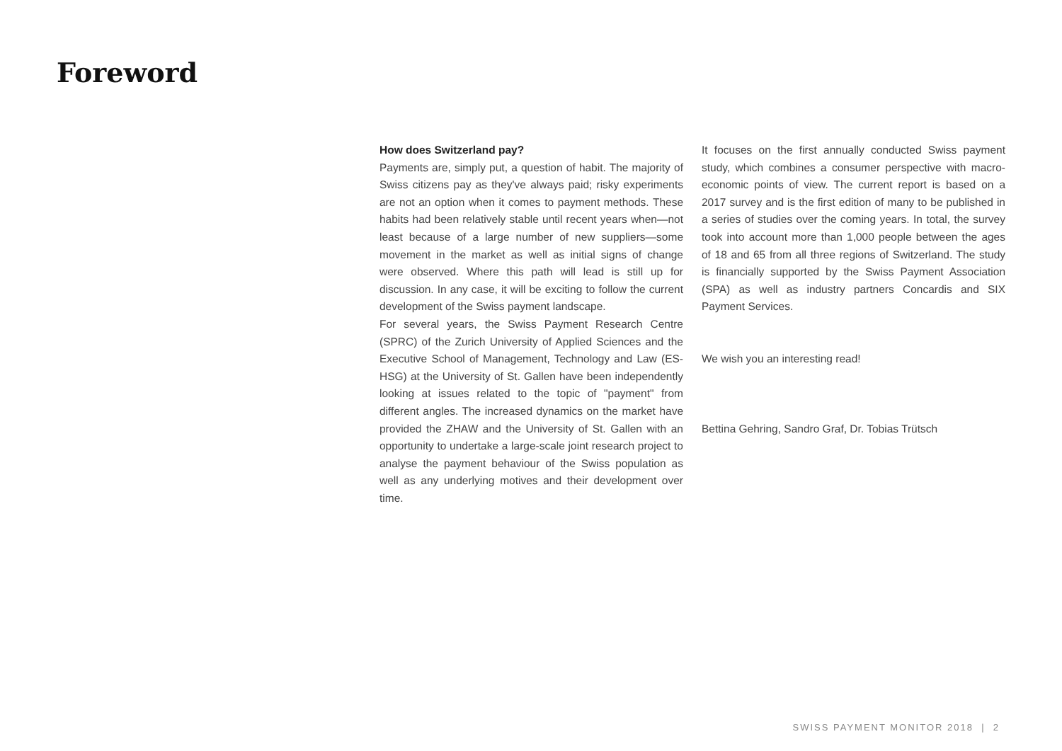Foreword
How does Switzerland pay?
Payments are, simply put, a question of habit. The majority of Swiss citizens pay as they've always paid; risky experiments are not an option when it comes to payment methods. These habits had been relatively stable until recent years when—not least because of a large number of new suppliers—some movement in the market as well as initial signs of change were observed. Where this path will lead is still up for discussion. In any case, it will be exciting to follow the current development of the Swiss payment landscape.
For several years, the Swiss Payment Research Centre (SPRC) of the Zurich University of Applied Sciences and the Executive School of Management, Technology and Law (ES-HSG) at the University of St. Gallen have been independently looking at issues related to the topic of "payment" from different angles. The increased dynamics on the market have provided the ZHAW and the University of St. Gallen with an opportunity to undertake a large-scale joint research project to analyse the payment behaviour of the Swiss population as well as any underlying motives and their development over time.
It focuses on the first annually conducted Swiss payment study, which combines a consumer perspective with macro-economic points of view. The current report is based on a 2017 survey and is the first edition of many to be published in a series of studies over the coming years. In total, the survey took into account more than 1,000 people between the ages of 18 and 65 from all three regions of Switzerland. The study is financially supported by the Swiss Payment Association (SPA) as well as industry partners Concardis and SIX Payment Services.
We wish you an interesting read!
Bettina Gehring, Sandro Graf, Dr. Tobias Trütsch
SWISS PAYMENT MONITOR 2018 | 2